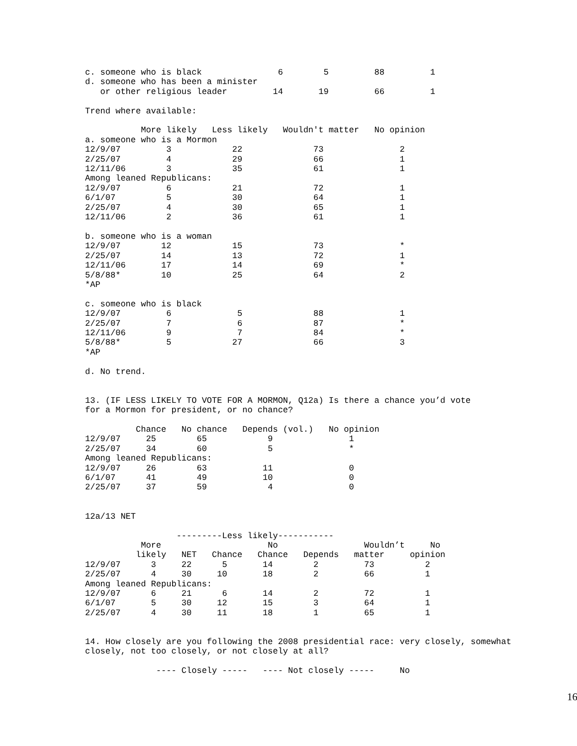c. someone who is black               6        5         88         1
d. someone who has been a minister
   or other religious leader         14       19         66         1

Trend where available:

           More likely   Less likely   Wouldn't matter   No opinion
a. someone who is a Mormon
12/9/07         3            22              73               2
2/25/07         4            29              66               1
12/11/06        3            35              61               1
Among leaned Republicans:
12/9/07         6            21              72               1
6/1/07          5            30              64               1
2/25/07         4            30              65               1
12/11/06        2            36              61               1

b. someone who is a woman
12/9/07        12            15              73               *
2/25/07        14            13              72               1
12/11/06       17            14              69               *
5/8/88*        10            25              64               2
*AP

c. someone who is black
12/9/07         6             5              88               1
2/25/07         7             6              87               *
12/11/06        9             7              84               *
5/8/88*         5            27              66               3
*AP

d. No trend.


13. (IF LESS LIKELY TO VOTE FOR A MORMON, Q12a) Is there a chance you’d vote
for a Mormon for president, or no chance?

          Chance   No chance   Depends (vol.)   No opinion
12/9/07     25        65            9               1
2/25/07     34        60            5               *
Among leaned Republicans:
12/9/07     26        63           11               0
6/1/07      41        49           10               0
2/25/07     37        59            4               0


12a/13 NET

                  ---------Less likely-----------
           More                     No                 Wouldn’t     No
          likely   NET   Chance   Chance   Depends   matter     opinion
12/9/07      3     22      5       14        2         73          2
2/25/07      4     30     10       18        2         66          1
Among leaned Republicans:
12/9/07      6     21      6       14        2         72          1
6/1/07       5     30     12       15        3         64          1
2/25/07      4     30     11       18        1         65          1


14. How closely are you following the 2008 presidential race: very closely, somewhat
closely, not too closely, or not closely at all?

              ---- Closely -----   ---- Not closely -----     No
16